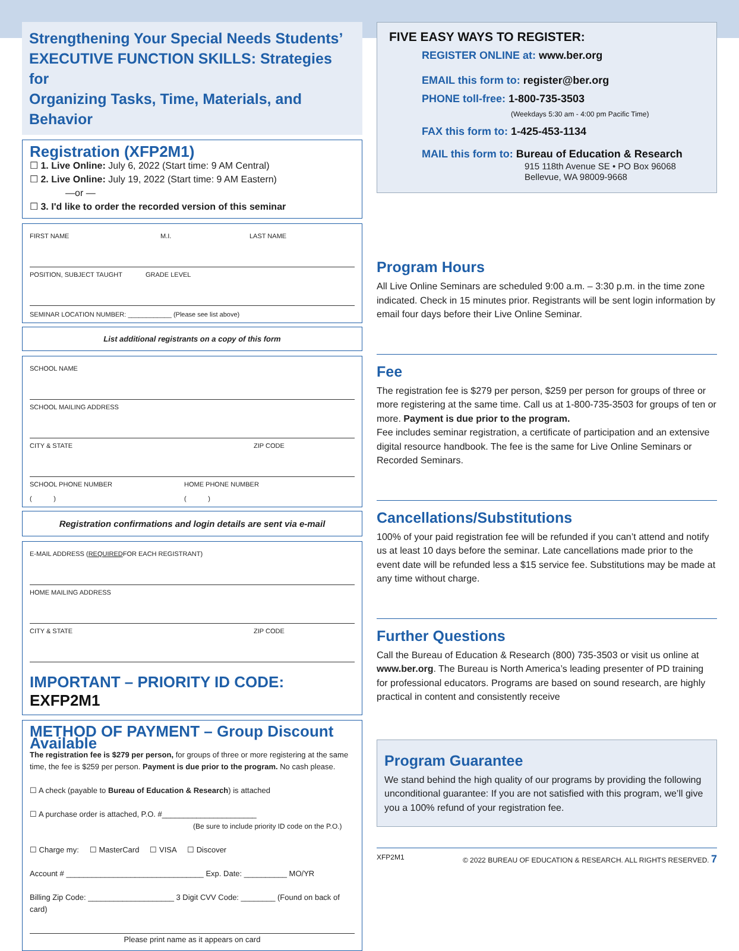Strengthening Your Special Needs Students’
EXECUTIVE FUNCTION SKILLS: Strategies for
Organizing Tasks, Time, Materials, and Behavior
Registration (XFP2M1)
☐ 1. Live Online: July 6, 2022 (Start time: 9 AM Central)
☐ 2. Live Online: July 19, 2022 (Start time: 9 AM Eastern)
—or —
☐ 3. I'd like to order the recorded version of this seminar
FIRST NAME M.I. LAST NAME
POSITION, SUBJECT TAUGHT GRADE LEVEL
SEMINAR LOCATION NUMBER: ____________ (Please see list above)
List additional registrants on a copy of this form
SCHOOL NAME
SCHOOL MAILING ADDRESS
CITY & STATE ZIP CODE
SCHOOL PHONE NUMBER HOME PHONE NUMBER
( ) ( )
Registration confirmations and login details are sent via e-mail
E-MAIL ADDRESS (REQUIRED FOR EACH REGISTRANT)
HOME MAILING ADDRESS
CITY & STATE ZIP CODE
IMPORTANT – PRIORITY ID CODE: EXFP2M1
METHOD OF PAYMENT – Group Discount Available
The registration fee is $279 per person, for groups of three or more registering at the same time, the fee is $259 per person. Payment is due prior to the program. No cash please.
☐ A check (payable to Bureau of Education & Research) is attached
☐ A purchase order is attached, P.O. #______________________
(Be sure to include priority ID code on the P.O.)
☐ Charge my: ☐ MasterCard ☐ VISA ☐ Discover
Account # ________________________________ Exp. Date: __________ MO/YR
Billing Zip Code: ____________________ 3 Digit CVV Code: ________ (Found on back of card)
Please print name as it appears on card
FIVE EASY WAYS TO REGISTER:
REGISTER ONLINE at: www.ber.org
EMAIL this form to: register@ber.org
PHONE toll-free: 1-800-735-3503
(Weekdays 5:30 am - 4:00 pm Pacific Time)
FAX this form to: 1-425-453-1134
MAIL this form to: Bureau of Education & Research
915 118th Avenue SE • PO Box 96068
Bellevue, WA 98009-9668
Program Hours
All Live Online Seminars are scheduled 9:00 a.m. – 3:30 p.m. in the time zone indicated. Check in 15 minutes prior. Registrants will be sent login information by email four days before their Live Online Seminar.
Fee
The registration fee is $279 per person, $259 per person for groups of three or more registering at the same time. Call us at 1-800-735-3503 for groups of ten or more. Payment is due prior to the program.
Fee includes seminar registration, a certificate of participation and an extensive digital resource handbook. The fee is the same for Live Online Seminars or Recorded Seminars.
Cancellations/Substitutions
100% of your paid registration fee will be refunded if you can’t attend and notify us at least 10 days before the seminar. Late cancellations made prior to the event date will be refunded less a $15 service fee. Substitutions may be made at any time without charge.
Further Questions
Call the Bureau of Education & Research (800) 735-3503 or visit us online at www.ber.org. The Bureau is North America’s leading presenter of PD training for professional educators. Programs are based on sound research, are highly practical in content and consistently receive
Program Guarantee
We stand behind the high quality of our programs by providing the following unconditional guarantee: If you are not satisfied with this program, we’ll give you a 100% refund of your registration fee.
XFP2M1 © 2022 BUREAU OF EDUCATION & RESEARCH. ALL RIGHTS RESERVED. 7